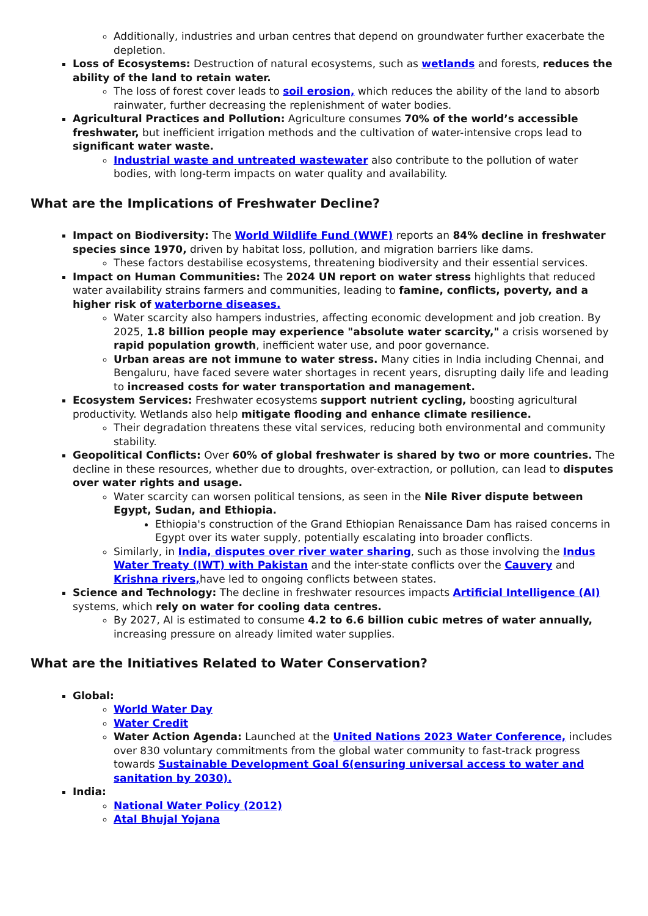Additionally, industries and urban centres that depend on groundwater further exacerbate the depletion.
Loss of Ecosystems: Destruction of natural ecosystems, such as wetlands and forests, reduces the ability of the land to retain water.
The loss of forest cover leads to soil erosion, which reduces the ability of the land to absorb rainwater, further decreasing the replenishment of water bodies.
Agricultural Practices and Pollution: Agriculture consumes 70% of the world’s accessible freshwater, but inefficient irrigation methods and the cultivation of water-intensive crops lead to significant water waste.
Industrial waste and untreated wastewater also contribute to the pollution of water bodies, with long-term impacts on water quality and availability.
What are the Implications of Freshwater Decline?
Impact on Biodiversity: The World Wildlife Fund (WWF) reports an 84% decline in freshwater species since 1970, driven by habitat loss, pollution, and migration barriers like dams.
These factors destabilise ecosystems, threatening biodiversity and their essential services.
Impact on Human Communities: The 2024 UN report on water stress highlights that reduced water availability strains farmers and communities, leading to famine, conflicts, poverty, and a higher risk of waterborne diseases.
Water scarcity also hampers industries, affecting economic development and job creation. By 2025, 1.8 billion people may experience "absolute water scarcity," a crisis worsened by rapid population growth, inefficient water use, and poor governance.
Urban areas are not immune to water stress. Many cities in India including Chennai, and Bengaluru, have faced severe water shortages in recent years, disrupting daily life and leading to increased costs for water transportation and management.
Ecosystem Services: Freshwater ecosystems support nutrient cycling, boosting agricultural productivity. Wetlands also help mitigate flooding and enhance climate resilience.
Their degradation threatens these vital services, reducing both environmental and community stability.
Geopolitical Conflicts: Over 60% of global freshwater is shared by two or more countries. The decline in these resources, whether due to droughts, over-extraction, or pollution, can lead to disputes over water rights and usage.
Water scarcity can worsen political tensions, as seen in the Nile River dispute between Egypt, Sudan, and Ethiopia.
Ethiopia's construction of the Grand Ethiopian Renaissance Dam has raised concerns in Egypt over its water supply, potentially escalating into broader conflicts.
Similarly, in India, disputes over river water sharing, such as those involving the Indus Water Treaty (IWT) with Pakistan and the inter-state conflicts over the Cauvery and Krishna rivers, have led to ongoing conflicts between states.
Science and Technology: The decline in freshwater resources impacts Artificial Intelligence (AI) systems, which rely on water for cooling data centres.
By 2027, AI is estimated to consume 4.2 to 6.6 billion cubic metres of water annually, increasing pressure on already limited water supplies.
What are the Initiatives Related to Water Conservation?
Global:
World Water Day
Water Credit
Water Action Agenda: Launched at the United Nations 2023 Water Conference, includes over 830 voluntary commitments from the global water community to fast-track progress towards Sustainable Development Goal 6(ensuring universal access to water and sanitation by 2030).
India:
National Water Policy (2012)
Atal Bhujal Yojana